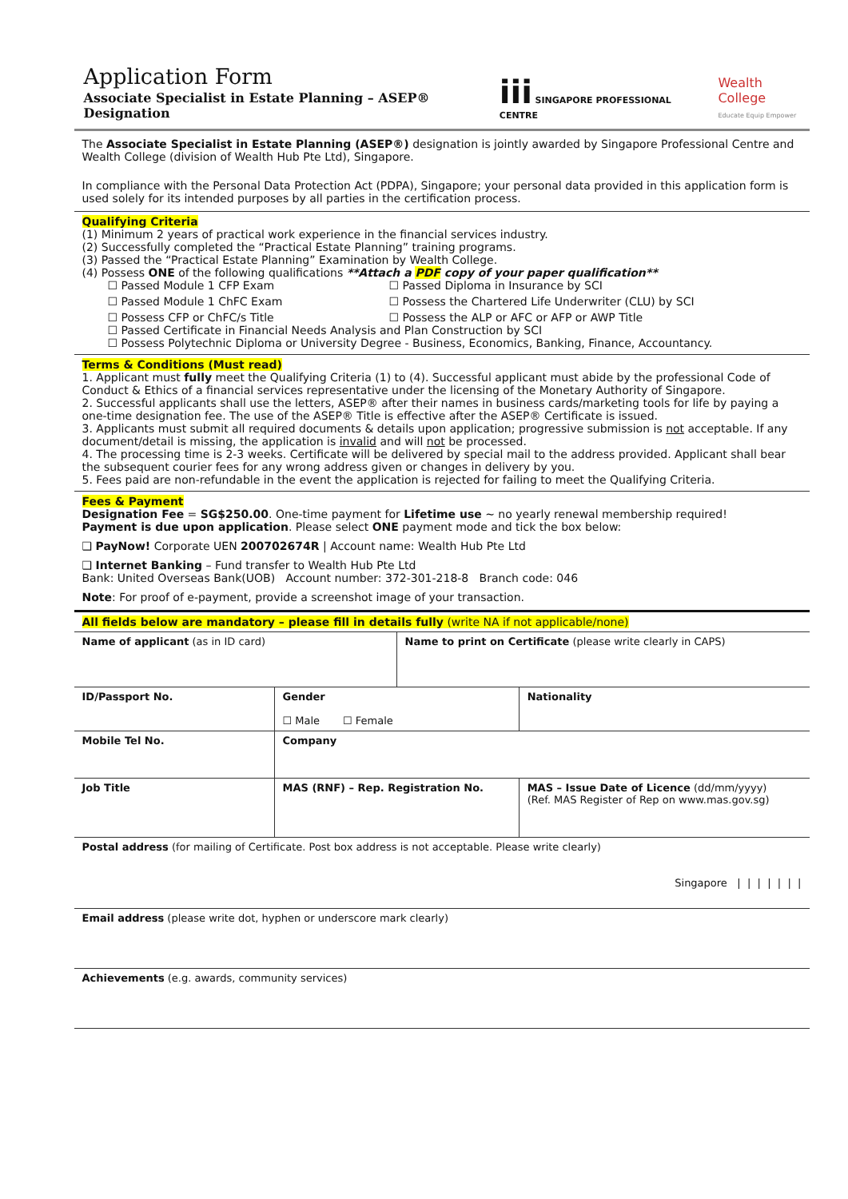Application Form
Associate Specialist in Estate Planning – ASEP® Designation
iii SINGAPORE PROFESSIONAL CENTRE
Wealth College
Educate Equip Empower
The Associate Specialist in Estate Planning (ASEP®) designation is jointly awarded by Singapore Professional Centre and Wealth College (division of Wealth Hub Pte Ltd), Singapore.
In compliance with the Personal Data Protection Act (PDPA), Singapore; your personal data provided in this application form is used solely for its intended purposes by all parties in the certification process.
Qualifying Criteria
(1) Minimum 2 years of practical work experience in the financial services industry.
(2) Successfully completed the “Practical Estate Planning” training programs.
(3) Passed the “Practical Estate Planning” Examination by Wealth College.
(4) Possess ONE of the following qualifications **Attach a PDF copy of your paper qualification**
☐ Passed Module 1 CFP Exam ☐ Passed Diploma in Insurance by SCI ☐ Passed Module 1 ChFC Exam ☐ Possess the Chartered Life Underwriter (CLU) by SCI ☐ Possess CFP or ChFC/s Title ☐ Possess the ALP or AFC or AFP or AWP Title
☐ Passed Certificate in Financial Needs Analysis and Plan Construction by SCI
☐ Possess Polytechnic Diploma or University Degree - Business, Economics, Banking, Finance, Accountancy.
Terms & Conditions (Must read)
1. Applicant must fully meet the Qualifying Criteria (1) to (4). Successful applicant must abide by the professional Code of Conduct & Ethics of a financial services representative under the licensing of the Monetary Authority of Singapore.
2. Successful applicants shall use the letters, ASEP® after their names in business cards/marketing tools for life by paying a one-time designation fee. The use of the ASEP® Title is effective after the ASEP® Certificate is issued.
3. Applicants must submit all required documents & details upon application; progressive submission is not acceptable. If any document/detail is missing, the application is invalid and will not be processed.
4. The processing time is 2-3 weeks. Certificate will be delivered by special mail to the address provided. Applicant shall bear the subsequent courier fees for any wrong address given or changes in delivery by you.
5. Fees paid are non-refundable in the event the application is rejected for failing to meet the Qualifying Criteria.
Fees & Payment
Designation Fee = SG$250.00. One-time payment for Lifetime use ~ no yearly renewal membership required!
Payment is due upon application. Please select ONE payment mode and tick the box below:
❑ PayNow! Corporate UEN 200702674R | Account name: Wealth Hub Pte Ltd
❑ Internet Banking – Fund transfer to Wealth Hub Pte Ltd
Bank: United Overseas Bank(UOB) Account number: 372-301-218-8 Branch code: 046
Note: For proof of e-payment, provide a screenshot image of your transaction.
All fields below are mandatory – please fill in details fully (write NA if not applicable/none)
| Name of applicant (as in ID card) | | Name to print on Certificate (please write clearly in CAPS) | |
| ID/Passport No. | Gender ☐ Male ☐ Female | | Nationality |
| Mobile Tel No. | Company | | |
| Job Title | MAS (RNF) – Rep. Registration No. | | MAS – Issue Date of Licence (dd/mm/yyyy) (Ref. MAS Register of Rep on www.mas.gov.sg) |
| Postal address (for mailing of Certificate. Post box address is not acceptable. Please write clearly) Singapore / / / / / / / | | | |
| Email address (please write dot, hyphen or underscore mark clearly) | | | |
| Achievements (e.g. awards, community services) | | | |